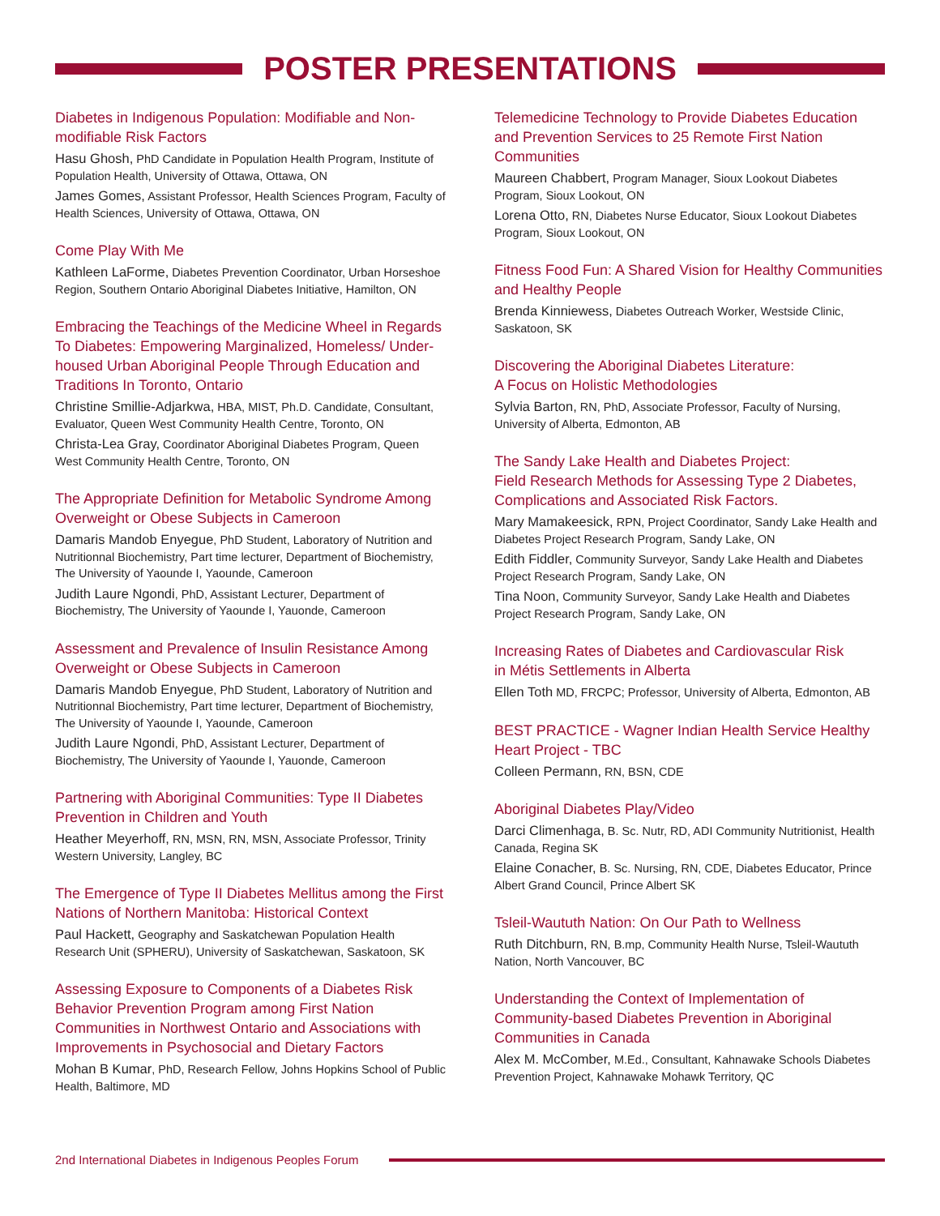POSTER PRESENTATIONS
Diabetes in Indigenous Population: Modifiable and Non-modifiable Risk Factors
Hasu Ghosh, PhD Candidate in Population Health Program, Institute of Population Health, University of Ottawa, Ottawa, ON
James Gomes, Assistant Professor, Health Sciences Program, Faculty of Health Sciences, University of Ottawa, Ottawa, ON
Come Play With Me
Kathleen LaForme, Diabetes Prevention Coordinator, Urban Horseshoe Region, Southern Ontario Aboriginal Diabetes Initiative, Hamilton, ON
Embracing the Teachings of the Medicine Wheel in Regards To Diabetes: Empowering Marginalized, Homeless/ Under-housed Urban Aboriginal People Through Education and Traditions In Toronto, Ontario
Christine Smillie-Adjarkwa, HBA, MIST, Ph.D. Candidate, Consultant, Evaluator, Queen West Community Health Centre, Toronto, ON
Christa-Lea Gray, Coordinator Aboriginal Diabetes Program, Queen West Community Health Centre, Toronto, ON
The Appropriate Definition for Metabolic Syndrome Among Overweight or Obese Subjects in Cameroon
Damaris Mandob Enyegue, PhD Student, Laboratory of Nutrition and Nutritionnal Biochemistry, Part time lecturer, Department of Biochemistry, The University of Yaounde I, Yaounde, Cameroon
Judith Laure Ngondi, PhD, Assistant Lecturer, Department of Biochemistry, The University of Yaounde I, Yauonde, Cameroon
Assessment and Prevalence of Insulin Resistance Among Overweight or Obese Subjects in Cameroon
Damaris Mandob Enyegue, PhD Student, Laboratory of Nutrition and Nutritionnal Biochemistry, Part time lecturer, Department of Biochemistry, The University of Yaounde I, Yaounde, Cameroon
Judith Laure Ngondi, PhD, Assistant Lecturer, Department of Biochemistry, The University of Yaounde I, Yauonde, Cameroon
Partnering with Aboriginal Communities: Type II Diabetes Prevention in Children and Youth
Heather Meyerhoff, RN, MSN, RN, MSN, Associate Professor, Trinity Western University, Langley, BC
The Emergence of Type II Diabetes Mellitus among the First Nations of Northern Manitoba: Historical Context
Paul Hackett, Geography and Saskatchewan Population Health Research Unit (SPHERU), University of Saskatchewan, Saskatoon, SK
Assessing Exposure to Components of a Diabetes Risk Behavior Prevention Program among First Nation Communities in Northwest Ontario and Associations with Improvements in Psychosocial and Dietary Factors
Mohan B Kumar, PhD, Research Fellow, Johns Hopkins School of Public Health, Baltimore, MD
Telemedicine Technology to Provide Diabetes Education and Prevention Services to 25 Remote First Nation Communities
Maureen Chabbert, Program Manager, Sioux Lookout Diabetes Program, Sioux Lookout, ON
Lorena Otto, RN, Diabetes Nurse Educator, Sioux Lookout Diabetes Program, Sioux Lookout, ON
Fitness Food Fun: A Shared Vision for Healthy Communities and Healthy People
Brenda Kinniewess, Diabetes Outreach Worker, Westside Clinic, Saskatoon, SK
Discovering the Aboriginal Diabetes Literature:
A Focus on Holistic Methodologies
Sylvia Barton, RN, PhD, Associate Professor, Faculty of Nursing, University of Alberta, Edmonton, AB
The Sandy Lake Health and Diabetes Project:
Field Research Methods for Assessing Type 2 Diabetes, Complications and Associated Risk Factors.
Mary Mamakeesick, RPN, Project Coordinator, Sandy Lake Health and Diabetes Project Research Program, Sandy Lake, ON
Edith Fiddler, Community Surveyor, Sandy Lake Health and Diabetes Project Research Program, Sandy Lake, ON
Tina Noon, Community Surveyor, Sandy Lake Health and Diabetes Project Research Program, Sandy Lake, ON
Increasing Rates of Diabetes and Cardiovascular Risk
in Métis Settlements in Alberta
Ellen Toth MD, FRCPC; Professor, University of Alberta, Edmonton, AB
BEST PRACTICE - Wagner Indian Health Service Healthy Heart Project - TBC
Colleen Permann, RN, BSN, CDE
Aboriginal Diabetes Play/Video
Darci Climenhaga, B. Sc. Nutr, RD, ADI Community Nutritionist, Health Canada, Regina SK
Elaine Conacher, B. Sc. Nursing, RN, CDE, Diabetes Educator, Prince Albert Grand Council, Prince Albert SK
Tsleil-Waututh Nation: On Our Path to Wellness
Ruth Ditchburn, RN, B.mp, Community Health Nurse, Tsleil-Waututh Nation, North Vancouver, BC
Understanding the Context of Implementation of Community-based Diabetes Prevention in Aboriginal Communities in Canada
Alex M. McComber, M.Ed., Consultant, Kahnawake Schools Diabetes Prevention Project, Kahnawake Mohawk Territory, QC
2nd International Diabetes in Indigenous Peoples Forum